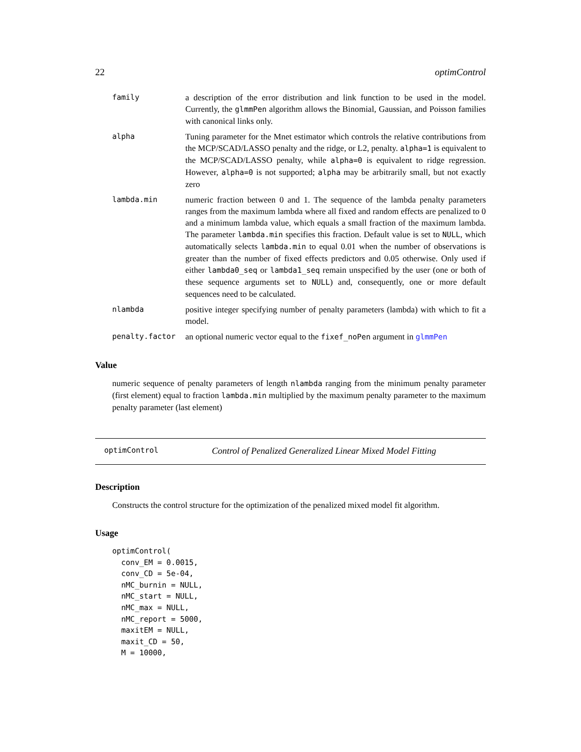22 optimControl
family a description of the error distribution and link function to be used in the model. Currently, the glmmPen algorithm allows the Binomial, Gaussian, and Poisson families with canonical links only.
alpha Tuning parameter for the Mnet estimator which controls the relative contributions from the MCP/SCAD/LASSO penalty and the ridge, or L2, penalty. alpha=1 is equivalent to the MCP/SCAD/LASSO penalty, while alpha=0 is equivalent to ridge regression. However, alpha=0 is not supported; alpha may be arbitrarily small, but not exactly zero
lambda.min numeric fraction between 0 and 1. The sequence of the lambda penalty parameters ranges from the maximum lambda where all fixed and random effects are penalized to 0 and a minimum lambda value, which equals a small fraction of the maximum lambda. The parameter lambda.min specifies this fraction. Default value is set to NULL, which automatically selects lambda.min to equal 0.01 when the number of observations is greater than the number of fixed effects predictors and 0.05 otherwise. Only used if either lambda0_seq or lambda1_seq remain unspecified by the user (one or both of these sequence arguments set to NULL) and, consequently, one or more default sequences need to be calculated.
nlambda positive integer specifying number of penalty parameters (lambda) with which to fit a model.
penalty.factor an optional numeric vector equal to the fixef_noPen argument in glmmPen
Value
numeric sequence of penalty parameters of length nlambda ranging from the minimum penalty parameter (first element) equal to fraction lambda.min multiplied by the maximum penalty parameter to the maximum penalty parameter (last element)
optimControl Control of Penalized Generalized Linear Mixed Model Fitting
Description
Constructs the control structure for the optimization of the penalized mixed model fit algorithm.
Usage
optimControl(
  conv_EM = 0.0015,
  conv_CD = 5e-04,
  nMC_burnin = NULL,
  nMC_start = NULL,
  nMC_max = NULL,
  nMC_report = 5000,
  maxitEM = NULL,
  maxit_CD = 50,
  M = 10000,